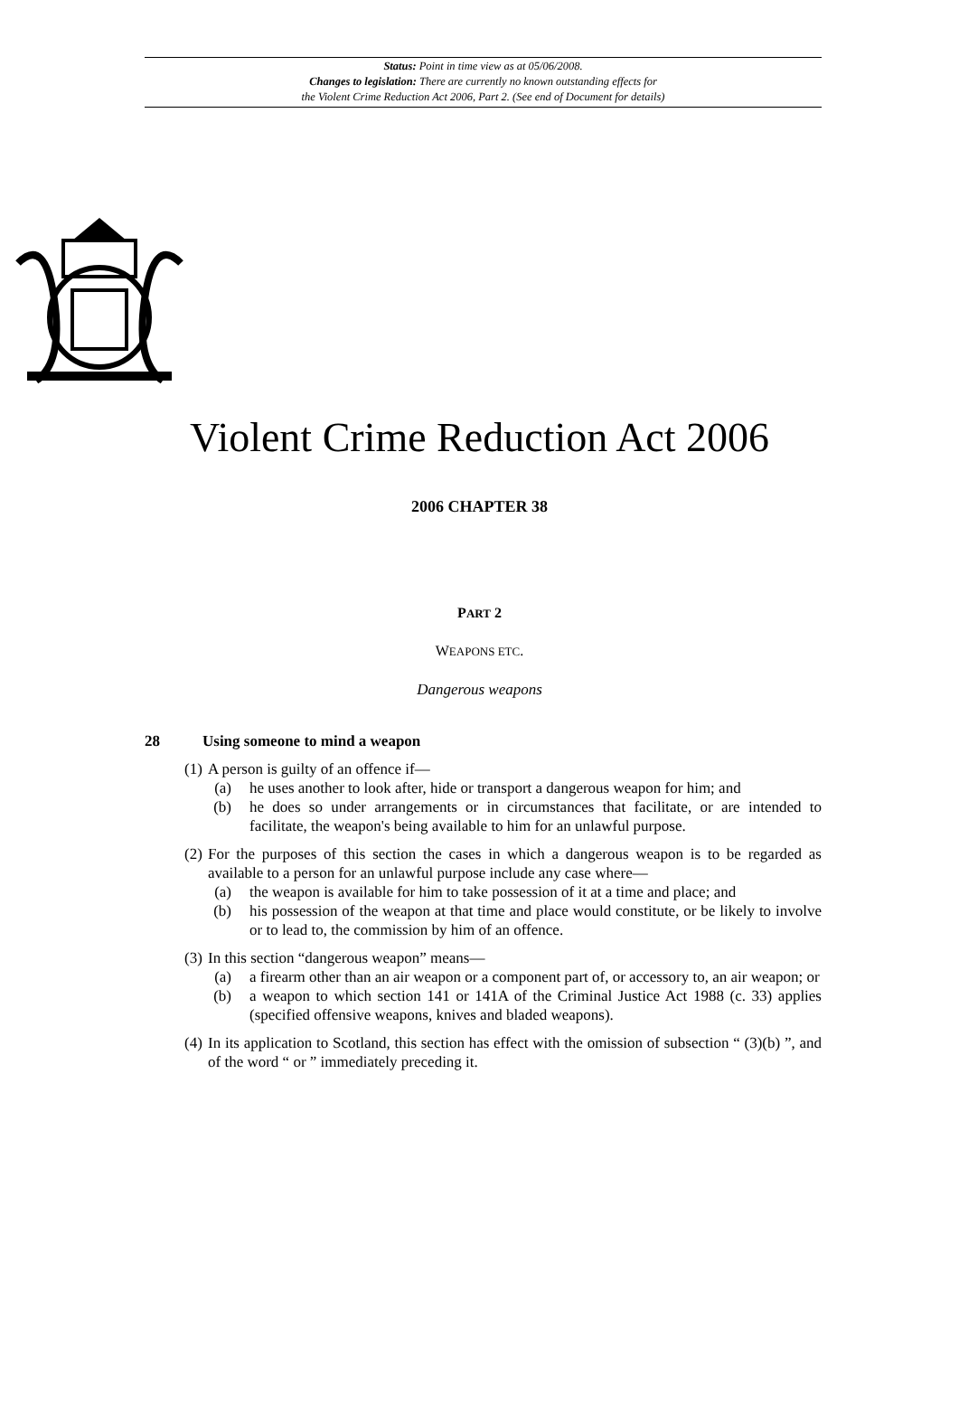Status: Point in time view as at 05/06/2008.
Changes to legislation: There are currently no known outstanding effects for
the Violent Crime Reduction Act 2006, Part 2. (See end of Document for details)
Violent Crime Reduction Act 2006
2006 CHAPTER 38
PART 2
WEAPONS ETC.
Dangerous weapons
28 Using someone to mind a weapon
(1) A person is guilty of an offence if—
(a) he uses another to look after, hide or transport a dangerous weapon for him; and
(b) he does so under arrangements or in circumstances that facilitate, or are intended to facilitate, the weapon's being available to him for an unlawful purpose.
(2) For the purposes of this section the cases in which a dangerous weapon is to be regarded as available to a person for an unlawful purpose include any case where—
(a) the weapon is available for him to take possession of it at a time and place; and
(b) his possession of the weapon at that time and place would constitute, or be likely to involve or to lead to, the commission by him of an offence.
(3) In this section “dangerous weapon” means—
(a) a firearm other than an air weapon or a component part of, or accessory to, an air weapon; or
(b) a weapon to which section 141 or 141A of the Criminal Justice Act 1988 (c. 33) applies (specified offensive weapons, knives and bladed weapons).
(4) In its application to Scotland, this section has effect with the omission of subsection “ (3)(b) ”, and of the word “ or ” immediately preceding it.